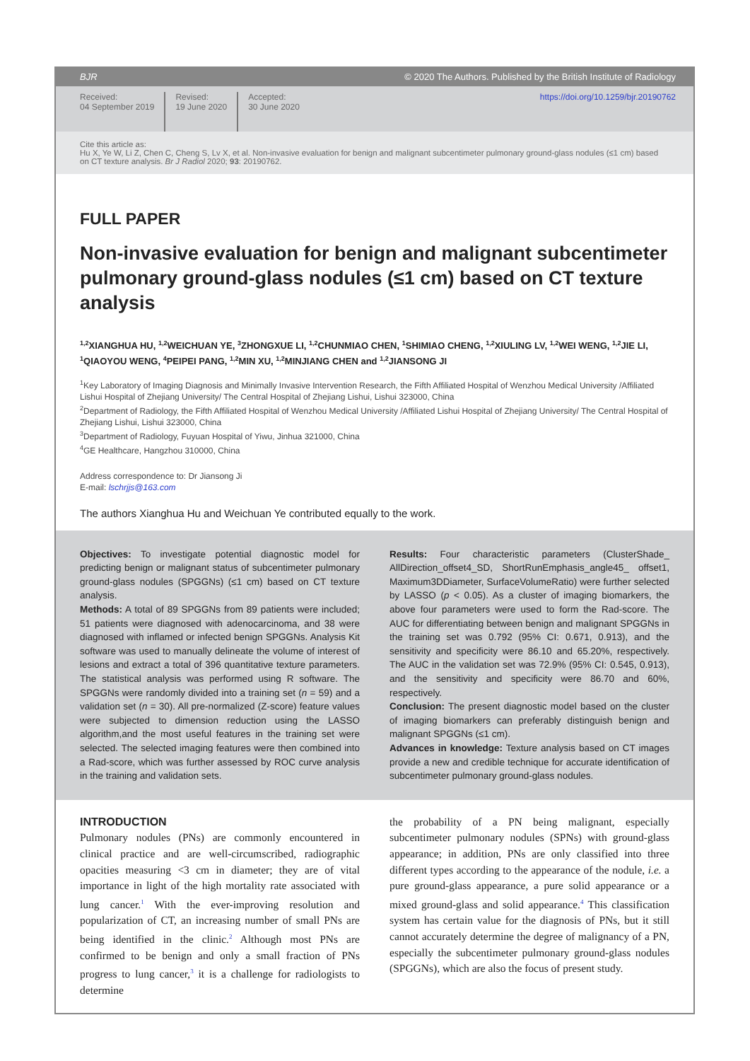BJR © 2020 The Authors. Published by the British Institute of Radiology
Received:
04 September 2019
Revised:
19 June 2020
Accepted:
30 June 2020
https://doi.org/10.1259/bjr.20190762
Cite this article as:
Hu X, Ye W, Li Z, Chen C, Cheng S, Lv X, et al. Non-invasive evaluation for benign and malignant subcentimeter pulmonary ground-glass nodules (≤1 cm) based on CT texture analysis. Br J Radiol 2020; 93: 20190762.
FULL PAPER
Non-invasive evaluation for benign and malignant subcentimeter pulmonary ground-glass nodules (≤1 cm) based on CT texture analysis
<sup>1,2</sup>XIANGHUA HU, <sup>1,2</sup>WEICHUAN YE, <sup>3</sup>ZHONGXUE LI, <sup>1,2</sup>CHUNMIAO CHEN, <sup>1</sup>SHIMIAO CHENG, <sup>1,2</sup>XIULING LV, <sup>1,2</sup>WEI WENG, <sup>1,2</sup>JIE LI, <sup>1</sup>QIAOYOU WENG, <sup>4</sup>PEIPEI PANG, <sup>1,2</sup>MIN XU, <sup>1,2</sup>MINJIANG CHEN and <sup>1,2</sup>JIANSONG JI
<sup>1</sup> Key Laboratory of Imaging Diagnosis and Minimally Invasive Intervention Research, the Fifth Affiliated Hospital of Wenzhou Medical University /Affiliated Lishui Hospital of Zhejiang University/ The Central Hospital of Zhejiang Lishui, Lishui 323000, China
<sup>2</sup> Department of Radiology, the Fifth Affiliated Hospital of Wenzhou Medical University /Affiliated Lishui Hospital of Zhejiang University/ The Central Hospital of Zhejiang Lishui, Lishui 323000, China
<sup>3</sup> Department of Radiology, Fuyuan Hospital of Yiwu, Jinhua 321000, China
<sup>4</sup> GE Healthcare, Hangzhou 310000, China
Address correspondence to: Dr Jiansong Ji
E-mail: lschrjjs@163.com
The authors Xianghua Hu and Weichuan Ye contributed equally to the work.
Objectives: To investigate potential diagnostic model for predicting benign or malignant status of subcentimeter pulmonary ground-glass nodules (SPGGNs) (≤1 cm) based on CT texture analysis.
Methods: A total of 89 SPGGNs from 89 patients were included; 51 patients were diagnosed with adenocarcinoma, and 38 were diagnosed with inflamed or infected benign SPGGNs. Analysis Kit software was used to manually delineate the volume of interest of lesions and extract a total of 396 quantitative texture parameters. The statistical analysis was performed using R software. The SPGGNs were randomly divided into a training set (n = 59) and a validation set (n = 30). All pre-normalized (Z-score) feature values were subjected to dimension reduction using the LASSO algorithm,and the most useful features in the training set were selected. The selected imaging features were then combined into a Rad-score, which was further assessed by ROC curve analysis in the training and validation sets.
Results: Four characteristic parameters (ClusterShade_ AllDirection_offset4_SD, ShortRunEmphasis_angle45_ offset1, Maximum3DDiameter, SurfaceVolumeRatio) were further selected by LASSO (p < 0.05). As a cluster of imaging biomarkers, the above four parameters were used to form the Rad-score. The AUC for differentiating between benign and malignant SPGGNs in the training set was 0.792 (95% CI: 0.671, 0.913), and the sensitivity and specificity were 86.10 and 65.20%, respectively. The AUC in the validation set was 72.9% (95% CI: 0.545, 0.913), and the sensitivity and specificity were 86.70 and 60%, respectively.
Conclusion: The present diagnostic model based on the cluster of imaging biomarkers can preferably distinguish benign and malignant SPGGNs (≤1 cm).
Advances in knowledge: Texture analysis based on CT images provide a new and credible technique for accurate identification of subcentimeter pulmonary ground-glass nodules.
INTRODUCTION
Pulmonary nodules (PNs) are commonly encountered in clinical practice and are well-circumscribed, radiographic opacities measuring <3 cm in diameter; they are of vital importance in light of the high mortality rate associated with lung cancer.<sup>1</sup> With the ever-improving resolution and popularization of CT, an increasing number of small PNs are being identified in the clinic.<sup>2</sup> Although most PNs are confirmed to be benign and only a small fraction of PNs progress to lung cancer,<sup>3</sup> it is a challenge for radiologists to determine
the probability of a PN being malignant, especially subcentimeter pulmonary nodules (SPNs) with ground-glass appearance; in addition, PNs are only classified into three different types according to the appearance of the nodule, i.e. a pure ground-glass appearance, a pure solid appearance or a mixed ground-glass and solid appearance.<sup>4</sup> This classification system has certain value for the diagnosis of PNs, but it still cannot accurately determine the degree of malignancy of a PN, especially the subcentimeter pulmonary ground-glass nodules (SPGGNs), which are also the focus of present study.